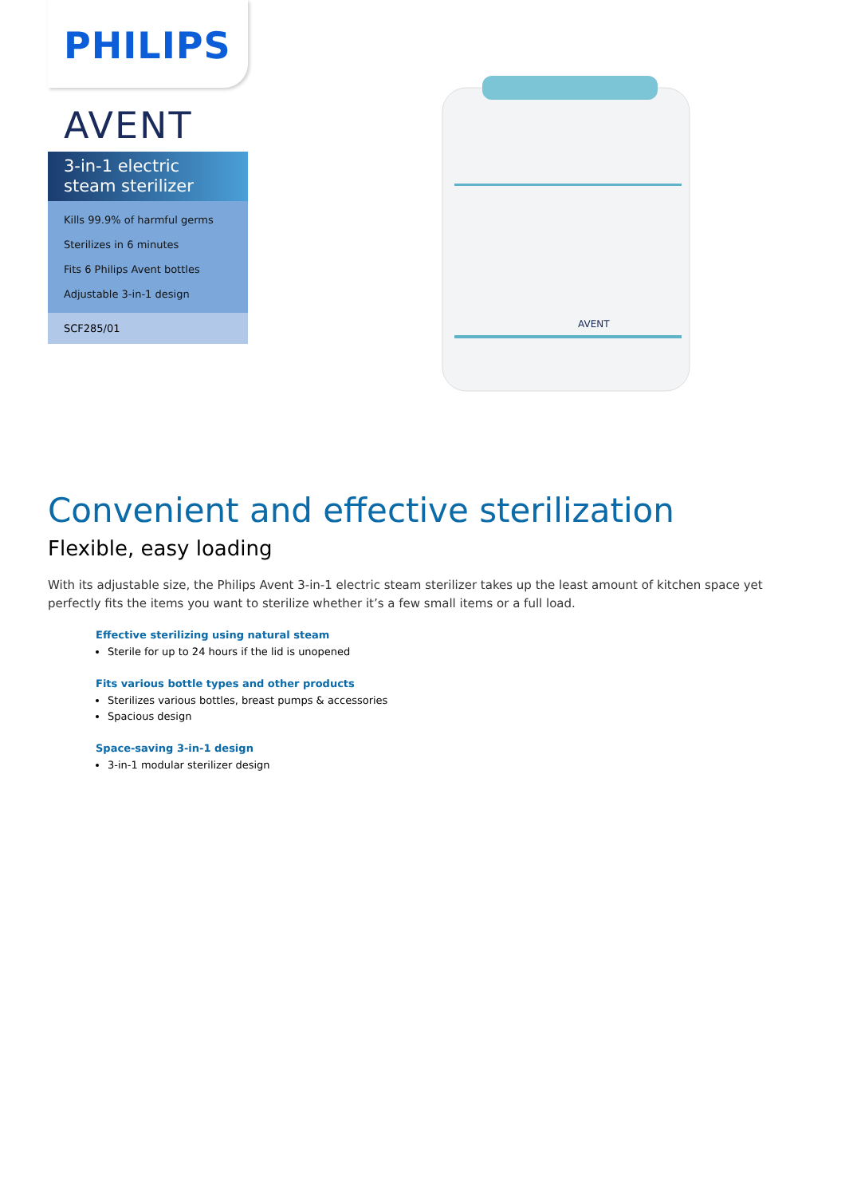PHILIPS
AVENT
3-in-1 electric steam sterilizer
Kills 99.9% of harmful germs
Sterilizes in 6 minutes
Fits 6 Philips Avent bottles
Adjustable 3-in-1 design
SCF285/01
AVENT
Convenient and effective sterilization
Flexible, easy loading
With its adjustable size, the Philips Avent 3-in-1 electric steam sterilizer takes up the least amount of kitchen space yet perfectly fits the items you want to sterilize whether it’s a few small items or a full load.
Effective sterilizing using natural steam
Sterile for up to 24 hours if the lid is unopened
Fits various bottle types and other products
Sterilizes various bottles, breast pumps & accessories
Spacious design
Space-saving 3-in-1 design
3-in-1 modular sterilizer design